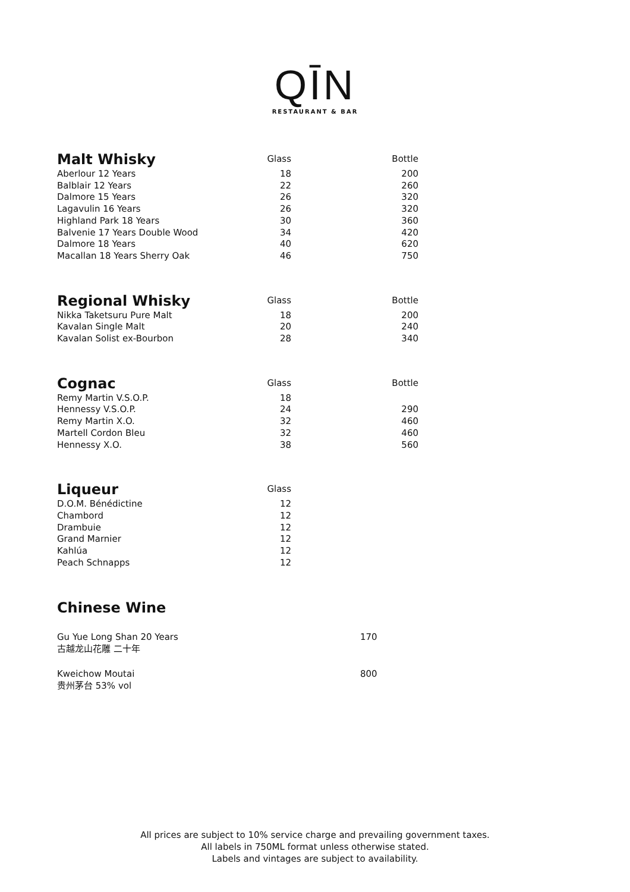QĪN
RESTAURANT & BAR
| Malt Whisky | Glass | Bottle |
| --- | --- | --- |
| Aberlour 12 Years | 18 | 200 |
| Balblair 12 Years | 22 | 260 |
| Dalmore 15 Years | 26 | 320 |
| Lagavulin 16 Years | 26 | 320 |
| Highland Park 18 Years | 30 | 360 |
| Balvenie 17 Years Double Wood | 34 | 420 |
| Dalmore 18 Years | 40 | 620 |
| Macallan 18 Years Sherry Oak | 46 | 750 |
| Regional Whisky | Glass | Bottle |
| --- | --- | --- |
| Nikka Taketsuru Pure Malt | 18 | 200 |
| Kavalan Single Malt | 20 | 240 |
| Kavalan Solist ex-Bourbon | 28 | 340 |
| Cognac | Glass | Bottle |
| --- | --- | --- |
| Remy Martin V.S.O.P. | 18 | |
| Hennessy V.S.O.P. | 24 | 290 |
| Remy Martin X.O. | 32 | 460 |
| Martell Cordon Bleu | 32 | 460 |
| Hennessy X.O. | 38 | 560 |
| Liqueur | Glass |
| --- | --- |
| D.O.M. Bénédictine | 12 |
| Chambord | 12 |
| Drambuie | 12 |
| Grand Marnier | 12 |
| Kahlúa | 12 |
| Peach Schnapps | 12 |
Chinese Wine
Gu Yue Long Shan 20 Years
古越龙山花雕 二十年
170
Kweichow Moutai
贵州茅台 53% vol
800
All prices are subject to 10% service charge and prevailing government taxes.
All labels in 750ML format unless otherwise stated.
Labels and vintages are subject to availability.